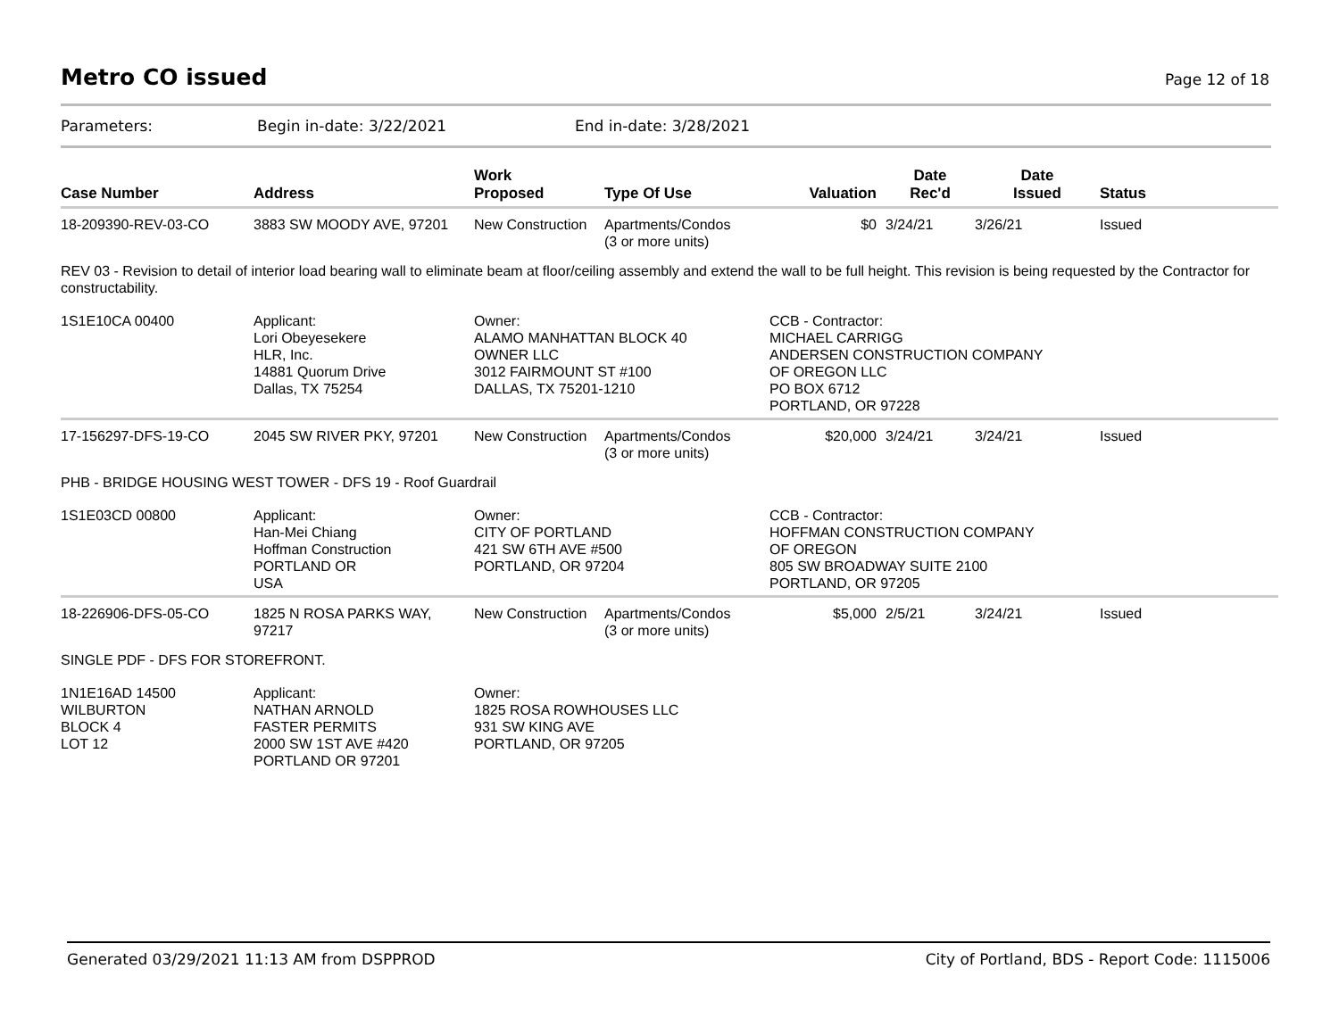Metro CO issued
Page 12 of 18
Parameters: Begin in-date: 3/22/2021 End in-date: 3/28/2021
| Case Number | Address | Work Proposed | Type Of Use | Valuation | Date Rec'd | Date Issued | Status |
| --- | --- | --- | --- | --- | --- | --- | --- |
| 18-209390-REV-03-CO | 3883 SW MOODY AVE, 97201 | New Construction | Apartments/Condos (3 or more units) | $0 | 3/24/21 | 3/26/21 | Issued |
| REV 03 - Revision to detail of interior load bearing wall to eliminate beam at floor/ceiling assembly and extend the wall to be full height. This revision is being requested by the Contractor for constructability. | | | | | | | |
| 1S1E10CA 00400 | Applicant: Lori Obeyesekere HLR, Inc. 14881 Quorum Drive Dallas, TX 75254 | Owner: ALAMO MANHATTAN BLOCK 40 OWNER LLC 3012 FAIRMOUNT ST #100 DALLAS, TX 75201-1210 | | CCB - Contractor: MICHAEL CARRIGG ANDERSEN CONSTRUCTION COMPANY OF OREGON LLC PO BOX 6712 PORTLAND, OR 97228 | | | |
| 17-156297-DFS-19-CO | 2045 SW RIVER PKY, 97201 | New Construction | Apartments/Condos (3 or more units) | $20,000 | 3/24/21 | 3/24/21 | Issued |
| PHB - BRIDGE HOUSING WEST TOWER - DFS 19 - Roof Guardrail | | | | | | | |
| 1S1E03CD 00800 | Applicant: Han-Mei Chiang Hoffman Construction PORTLAND OR USA | Owner: CITY OF PORTLAND 421 SW 6TH AVE #500 PORTLAND, OR 97204 | | CCB - Contractor: HOFFMAN CONSTRUCTION COMPANY OF OREGON 805 SW BROADWAY SUITE 2100 PORTLAND, OR 97205 | | | |
| 18-226906-DFS-05-CO | 1825 N ROSA PARKS WAY, 97217 | New Construction | Apartments/Condos (3 or more units) | $5,000 | 2/5/21 | 3/24/21 | Issued |
| SINGLE PDF - DFS FOR STOREFRONT. | | | | | | | |
| 1N1E16AD 14500 WILBURTON BLOCK 4 LOT 12 | Applicant: NATHAN ARNOLD FASTER PERMITS 2000 SW 1ST AVE #420 PORTLAND OR 97201 | Owner: 1825 ROSA ROWHOUSES LLC 931 SW KING AVE PORTLAND, OR 97205 | | | | | |
Generated 03/29/2021 11:13 AM from DSPPROD City of Portland, BDS - Report Code: 1115006